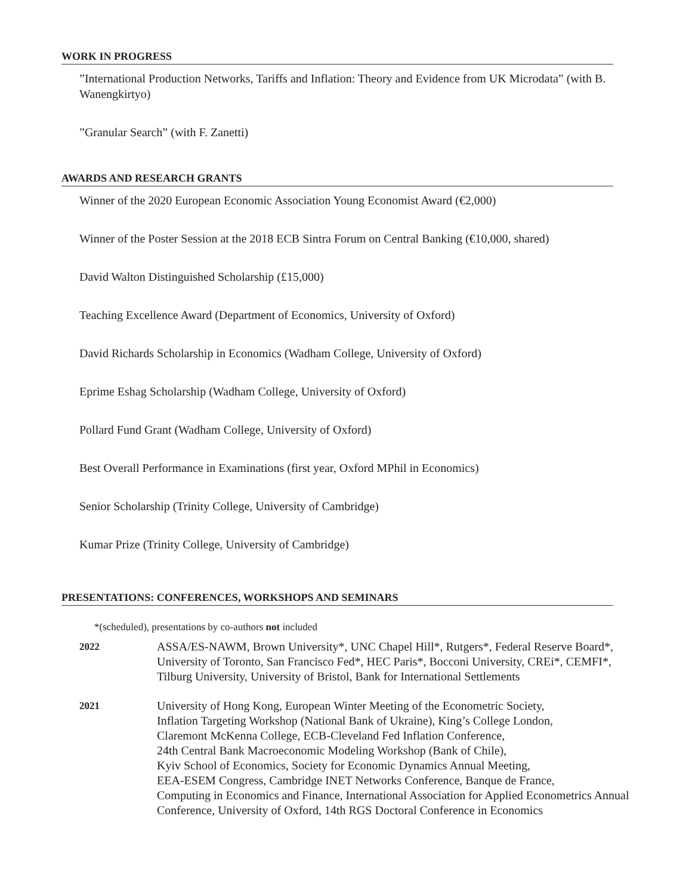WORK IN PROGRESS
”International Production Networks, Tariffs and Inflation: Theory and Evidence from UK Microdata” (with B. Wanengkirtyo)
”Granular Search” (with F. Zanetti)
AWARDS AND RESEARCH GRANTS
Winner of the 2020 European Economic Association Young Economist Award (€2,000)
Winner of the Poster Session at the 2018 ECB Sintra Forum on Central Banking (€10,000, shared)
David Walton Distinguished Scholarship (£15,000)
Teaching Excellence Award (Department of Economics, University of Oxford)
David Richards Scholarship in Economics (Wadham College, University of Oxford)
Eprime Eshag Scholarship (Wadham College, University of Oxford)
Pollard Fund Grant (Wadham College, University of Oxford)
Best Overall Performance in Examinations (first year, Oxford MPhil in Economics)
Senior Scholarship (Trinity College, University of Cambridge)
Kumar Prize (Trinity College, University of Cambridge)
PRESENTATIONS: CONFERENCES, WORKSHOPS AND SEMINARS
*(scheduled), presentations by co-authors not included
2022
ASSA/ES-NAWM, Brown University*, UNC Chapel Hill*, Rutgers*, Federal Reserve Board*, University of Toronto, San Francisco Fed*, HEC Paris*, Bocconi University, CREi*, CEMFI*, Tilburg University, University of Bristol, Bank for International Settlements
2021
University of Hong Kong, European Winter Meeting of the Econometric Society,
Inflation Targeting Workshop (National Bank of Ukraine), King’s College London,
Claremont McKenna College, ECB-Cleveland Fed Inflation Conference,
24th Central Bank Macroeconomic Modeling Workshop (Bank of Chile),
Kyiv School of Economics, Society for Economic Dynamics Annual Meeting,
EEA-ESEM Congress, Cambridge INET Networks Conference, Banque de France,
Computing in Economics and Finance, International Association for Applied Econometrics Annual Conference, University of Oxford, 14th RGS Doctoral Conference in Economics